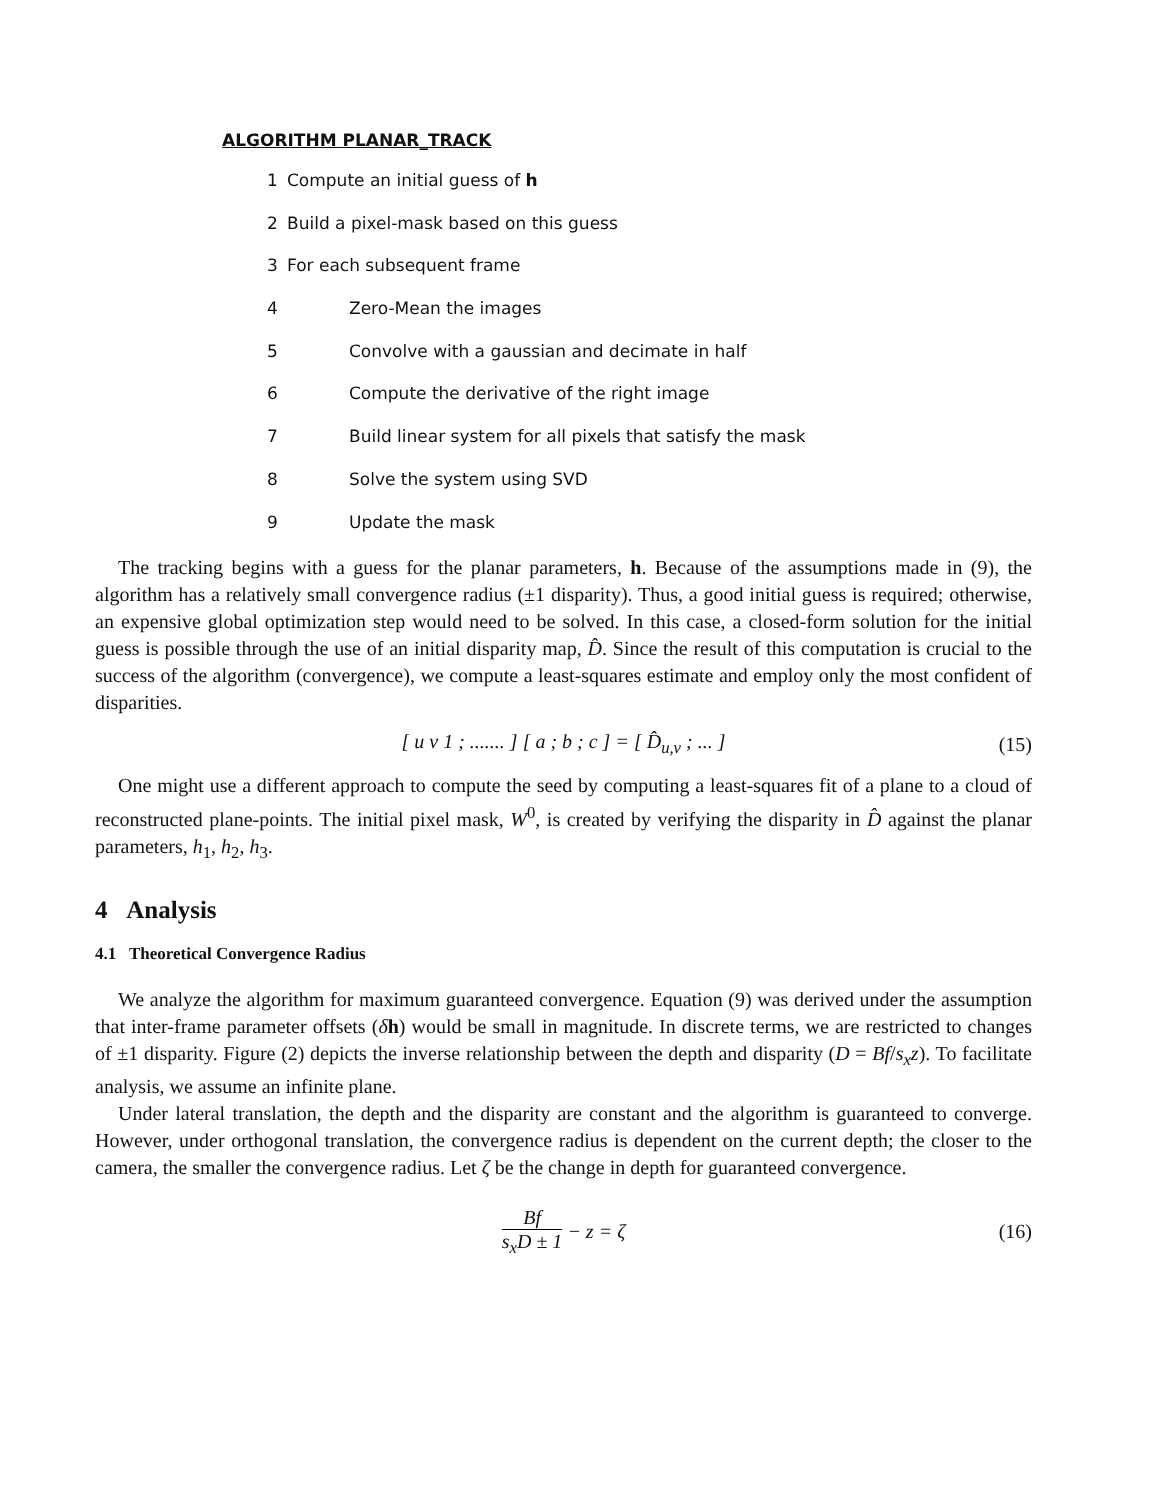ALGORITHM PLANAR_TRACK
1 Compute an initial guess of h
2 Build a pixel-mask based on this guess
3 For each subsequent frame
4 Zero-Mean the images
5 Convolve with a gaussian and decimate in half
6 Compute the derivative of the right image
7 Build linear system for all pixels that satisfy the mask
8 Solve the system using SVD
9 Update the mask
The tracking begins with a guess for the planar parameters, h. Because of the assumptions made in (9), the algorithm has a relatively small convergence radius (±1 disparity). Thus, a good initial guess is required; otherwise, an expensive global optimization step would need to be solved. In this case, a closed-form solution for the initial guess is possible through the use of an initial disparity map, D̂. Since the result of this computation is crucial to the success of the algorithm (convergence), we compute a least-squares estimate and employ only the most confident of disparities.
[ u v 1 ; ....... ] [ a ; b ; c ] = [ D̂<sub>u,v</sub> ; ... ] (15)
One might use a different approach to compute the seed by computing a least-squares fit of a plane to a cloud of reconstructed plane-points. The initial pixel mask, W<sup>0</sup>, is created by verifying the disparity in D̂ against the planar parameters, h<sub>1</sub>, h<sub>2</sub>, h<sub>3</sub>.
4 Analysis
4.1 Theoretical Convergence Radius
We analyze the algorithm for maximum guaranteed convergence. Equation (9) was derived under the assumption that inter-frame parameter offsets (δh) would be small in magnitude. In discrete terms, we are restricted to changes of ±1 disparity. Figure (2) depicts the inverse relationship between the depth and disparity (D = Bf/s<sub>x</sub>z). To facilitate analysis, we assume an infinite plane.
Under lateral translation, the depth and the disparity are constant and the algorithm is guaranteed to converge. However, under orthogonal translation, the convergence radius is dependent on the current depth; the closer to the camera, the smaller the convergence radius. Let ζ be the change in depth for guaranteed convergence.
Bf s<sub>x</sub>D ± 1 − z = ζ (16)